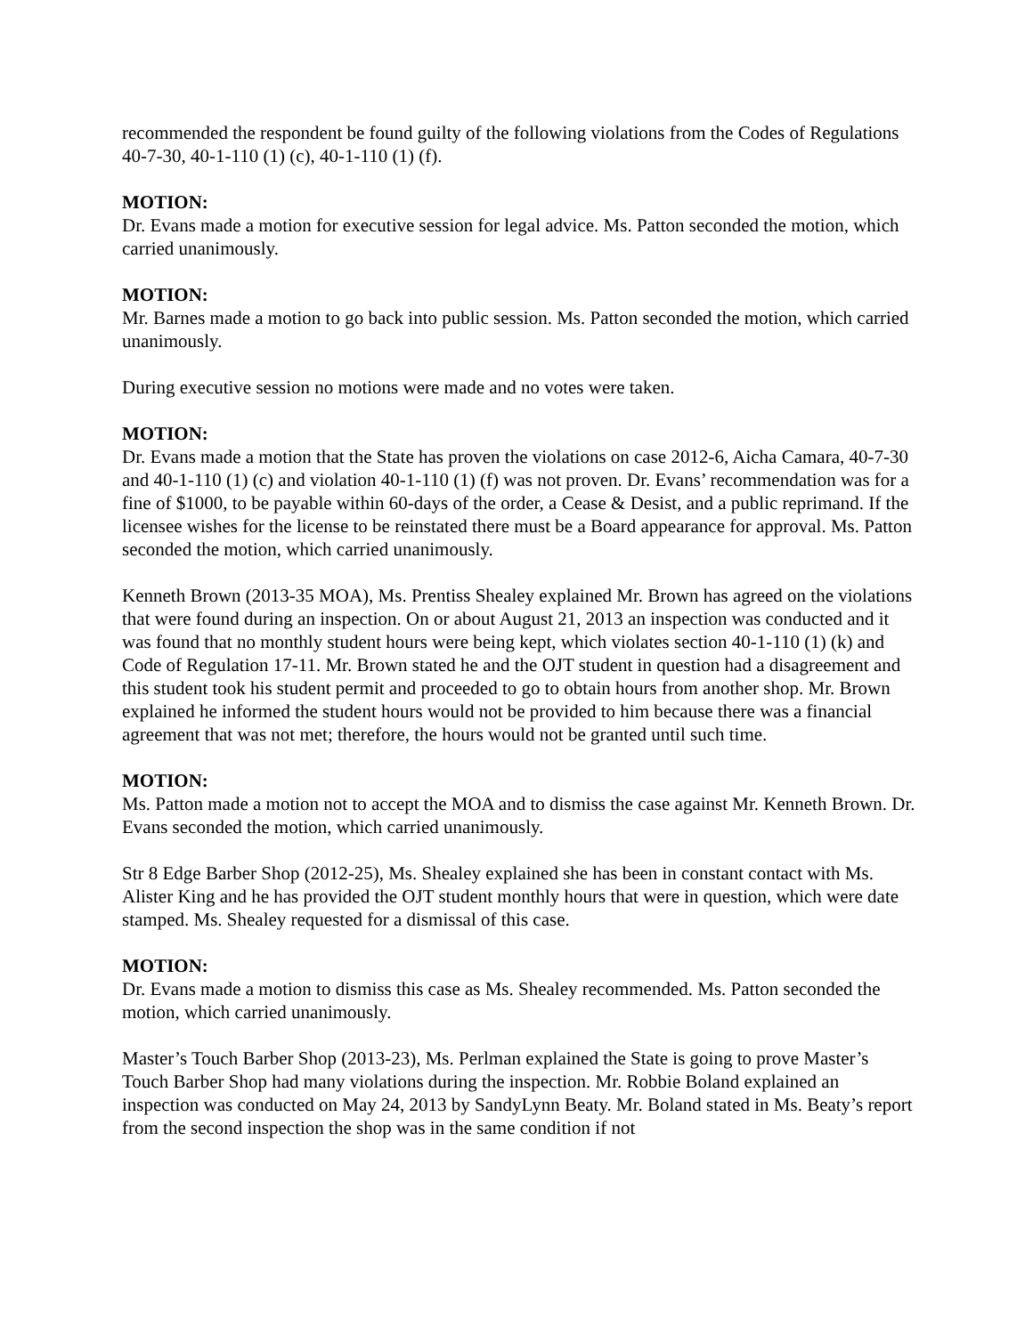recommended the respondent be found guilty of the following violations from the Codes of Regulations 40-7-30, 40-1-110 (1) (c), 40-1-110 (1) (f).
MOTION:
Dr. Evans made a motion for executive session for legal advice. Ms. Patton seconded the motion, which carried unanimously.
MOTION:
Mr. Barnes made a motion to go back into public session. Ms. Patton seconded the motion, which carried unanimously.
During executive session no motions were made and no votes were taken.
MOTION:
Dr. Evans made a motion that the State has proven the violations on case 2012-6, Aicha Camara, 40-7-30 and 40-1-110 (1) (c) and violation 40-1-110 (1) (f) was not proven. Dr. Evans’ recommendation was for a fine of $1000, to be payable within 60-days of the order, a Cease & Desist, and a public reprimand. If the licensee wishes for the license to be reinstated there must be a Board appearance for approval. Ms. Patton seconded the motion, which carried unanimously.
Kenneth Brown (2013-35 MOA), Ms. Prentiss Shealey explained Mr. Brown has agreed on the violations that were found during an inspection. On or about August 21, 2013 an inspection was conducted and it was found that no monthly student hours were being kept, which violates section 40-1-110 (1) (k) and Code of Regulation 17-11. Mr. Brown stated he and the OJT student in question had a disagreement and this student took his student permit and proceeded to go to obtain hours from another shop. Mr. Brown explained he informed the student hours would not be provided to him because there was a financial agreement that was not met; therefore, the hours would not be granted until such time.
MOTION:
Ms. Patton made a motion not to accept the MOA and to dismiss the case against Mr. Kenneth Brown. Dr. Evans seconded the motion, which carried unanimously.
Str 8 Edge Barber Shop (2012-25), Ms. Shealey explained she has been in constant contact with Ms. Alister King and he has provided the OJT student monthly hours that were in question, which were date stamped. Ms. Shealey requested for a dismissal of this case.
MOTION:
Dr. Evans made a motion to dismiss this case as Ms. Shealey recommended. Ms. Patton seconded the motion, which carried unanimously.
Master’s Touch Barber Shop (2013-23), Ms. Perlman explained the State is going to prove Master’s Touch Barber Shop had many violations during the inspection. Mr. Robbie Boland explained an inspection was conducted on May 24, 2013 by SandyLynn Beaty. Mr. Boland stated in Ms. Beaty’s report from the second inspection the shop was in the same condition if not